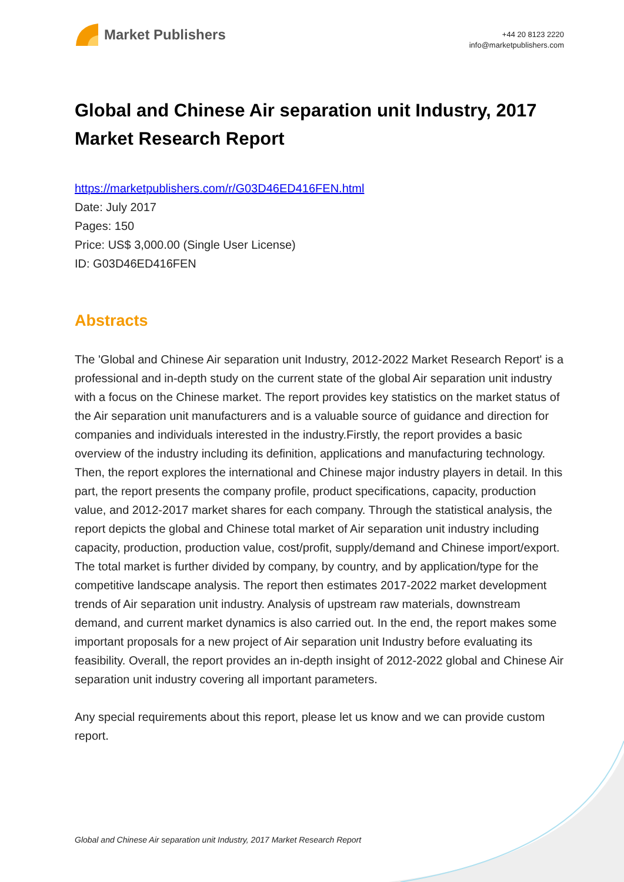Market Publishers
+44 20 8123 2220
info@marketpublishers.com
Global and Chinese Air separation unit Industry, 2017 Market Research Report
https://marketpublishers.com/r/G03D46ED416FEN.html
Date: July 2017
Pages: 150
Price: US$ 3,000.00 (Single User License)
ID: G03D46ED416FEN
Abstracts
The 'Global and Chinese Air separation unit Industry, 2012-2022 Market Research Report' is a professional and in-depth study on the current state of the global Air separation unit industry with a focus on the Chinese market. The report provides key statistics on the market status of the Air separation unit manufacturers and is a valuable source of guidance and direction for companies and individuals interested in the industry.Firstly, the report provides a basic overview of the industry including its definition, applications and manufacturing technology. Then, the report explores the international and Chinese major industry players in detail. In this part, the report presents the company profile, product specifications, capacity, production value, and 2012-2017 market shares for each company. Through the statistical analysis, the report depicts the global and Chinese total market of Air separation unit industry including capacity, production, production value, cost/profit, supply/demand and Chinese import/export. The total market is further divided by company, by country, and by application/type for the competitive landscape analysis. The report then estimates 2017-2022 market development trends of Air separation unit industry. Analysis of upstream raw materials, downstream demand, and current market dynamics is also carried out. In the end, the report makes some important proposals for a new project of Air separation unit Industry before evaluating its feasibility. Overall, the report provides an in-depth insight of 2012-2022 global and Chinese Air separation unit industry covering all important parameters.
Any special requirements about this report, please let us know and we can provide custom report.
Global and Chinese Air separation unit Industry, 2017 Market Research Report